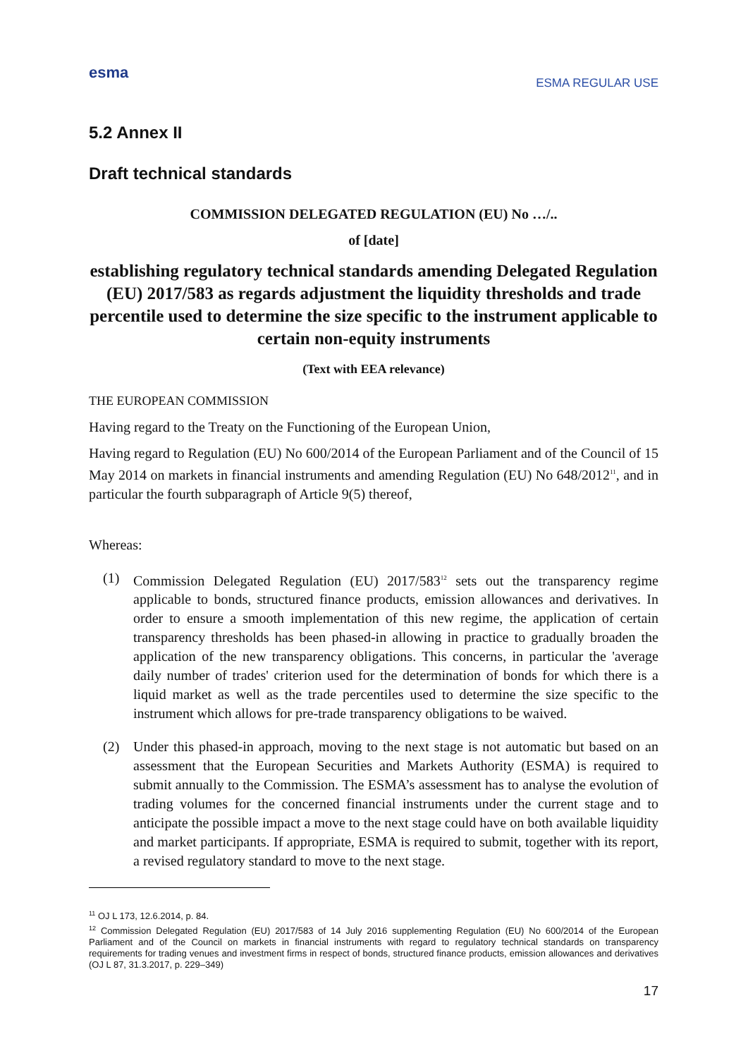esma
ESMA REGULAR USE
5.2 Annex II
Draft technical standards
COMMISSION DELEGATED REGULATION (EU) No …/..
of [date]
establishing regulatory technical standards amending Delegated Regulation (EU) 2017/583 as regards adjustment the liquidity thresholds and trade percentile used to determine the size specific to the instrument applicable to certain non-equity instruments
(Text with EEA relevance)
THE EUROPEAN COMMISSION
Having regard to the Treaty on the Functioning of the European Union,
Having regard to Regulation (EU) No 600/2014 of the European Parliament and of the Council of 15 May 2014 on markets in financial instruments and amending Regulation (EU) No 648/2012<sup>11</sup>, and in particular the fourth subparagraph of Article 9(5) thereof,
Whereas:
(1) Commission Delegated Regulation (EU) 2017/583<sup>12</sup> sets out the transparency regime applicable to bonds, structured finance products, emission allowances and derivatives. In order to ensure a smooth implementation of this new regime, the application of certain transparency thresholds has been phased-in allowing in practice to gradually broaden the application of the new transparency obligations. This concerns, in particular the 'average daily number of trades' criterion used for the determination of bonds for which there is a liquid market as well as the trade percentiles used to determine the size specific to the instrument which allows for pre-trade transparency obligations to be waived.
(2) Under this phased-in approach, moving to the next stage is not automatic but based on an assessment that the European Securities and Markets Authority (ESMA) is required to submit annually to the Commission. The ESMA’s assessment has to analyse the evolution of trading volumes for the concerned financial instruments under the current stage and to anticipate the possible impact a move to the next stage could have on both available liquidity and market participants. If appropriate, ESMA is required to submit, together with its report, a revised regulatory standard to move to the next stage.
<sup>11</sup> OJ L 173, 12.6.2014, p. 84.
<sup>12</sup> Commission Delegated Regulation (EU) 2017/583 of 14 July 2016 supplementing Regulation (EU) No 600/2014 of the European Parliament and of the Council on markets in financial instruments with regard to regulatory technical standards on transparency requirements for trading venues and investment firms in respect of bonds, structured finance products, emission allowances and derivatives (OJ L 87, 31.3.2017, p. 229–349)
17